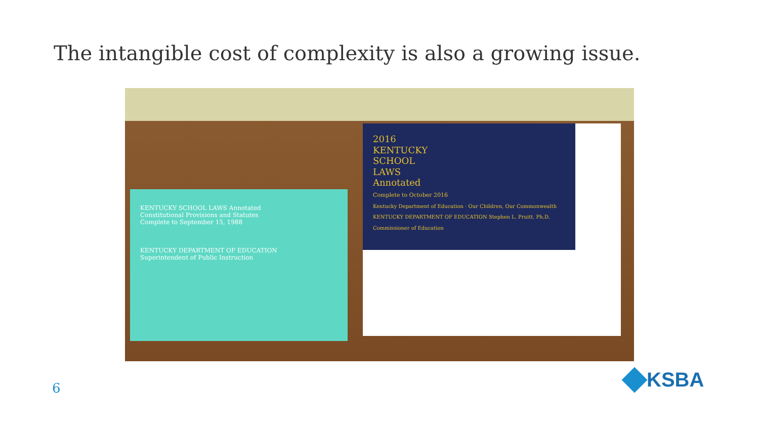The intangible cost of complexity is also a growing issue.
KENTUCKY SCHOOL LAWS Annotated
Constitutional Provisions and Statutes
Complete to September 15, 1988
KENTUCKY DEPARTMENT OF EDUCATION
Superintendent of Public Instruction
2016
KENTUCKY
SCHOOL
LAWS
Annotated
Complete to October 2016
Kentucky Department of Education · Our Children, Our Commonwealth
KENTUCKY DEPARTMENT OF EDUCATION Stephen L. Pruitt, Ph.D. Commissioner of Education
6 KSBA